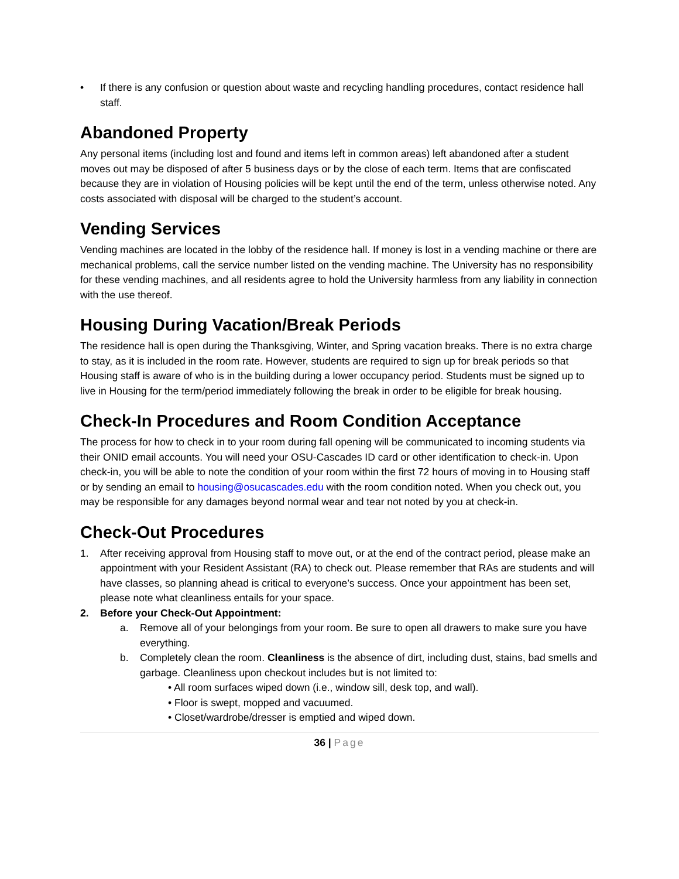• If there is any confusion or question about waste and recycling handling procedures, contact residence hall staff.
Abandoned Property
Any personal items (including lost and found and items left in common areas) left abandoned after a student moves out may be disposed of after 5 business days or by the close of each term. Items that are confiscated because they are in violation of Housing policies will be kept until the end of the term, unless otherwise noted. Any costs associated with disposal will be charged to the student’s account.
Vending Services
Vending machines are located in the lobby of the residence hall. If money is lost in a vending machine or there are mechanical problems, call the service number listed on the vending machine. The University has no responsibility for these vending machines, and all residents agree to hold the University harmless from any liability in connection with the use thereof.
Housing During Vacation/Break Periods
The residence hall is open during the Thanksgiving, Winter, and Spring vacation breaks. There is no extra charge to stay, as it is included in the room rate. However, students are required to sign up for break periods so that Housing staff is aware of who is in the building during a lower occupancy period. Students must be signed up to live in Housing for the term/period immediately following the break in order to be eligible for break housing.
Check-In Procedures and Room Condition Acceptance
The process for how to check in to your room during fall opening will be communicated to incoming students via their ONID email accounts. You will need your OSU-Cascades ID card or other identification to check-in. Upon check-in, you will be able to note the condition of your room within the first 72 hours of moving in to Housing staff or by sending an email to housing@osucascades.edu with the room condition noted. When you check out, you may be responsible for any damages beyond normal wear and tear not noted by you at check-in.
Check-Out Procedures
1. After receiving approval from Housing staff to move out, or at the end of the contract period, please make an appointment with your Resident Assistant (RA) to check out. Please remember that RAs are students and will have classes, so planning ahead is critical to everyone’s success. Once your appointment has been set, please note what cleanliness entails for your space.
2. Before your Check-Out Appointment:
a. Remove all of your belongings from your room. Be sure to open all drawers to make sure you have everything.
b. Completely clean the room. Cleanliness is the absence of dirt, including dust, stains, bad smells and garbage. Cleanliness upon checkout includes but is not limited to:
• All room surfaces wiped down (i.e., window sill, desk top, and wall).
• Floor is swept, mopped and vacuumed.
• Closet/wardrobe/dresser is emptied and wiped down.
36 | Page